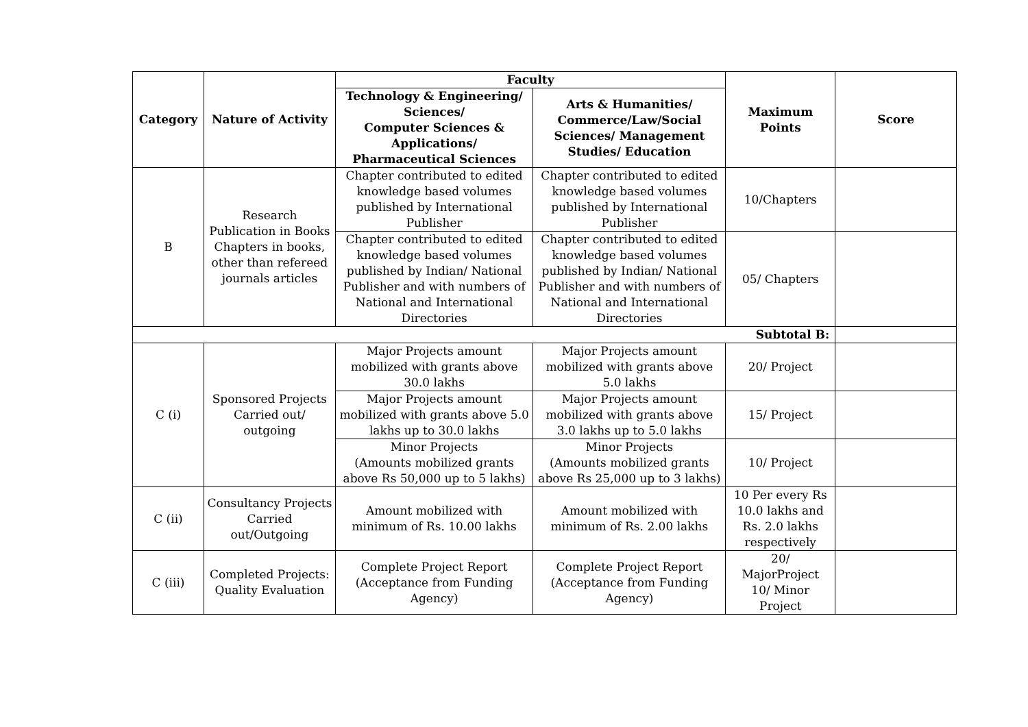| Category | Nature of Activity | Faculty | | Maximum Points | Score |
| --- | --- | --- | --- | --- | --- |
| | | Technology & Engineering/ Sciences/ Computer Sciences & Applications/ Pharmaceutical Sciences | Arts & Humanities/ Commerce/Law/Social Sciences/ Management Studies/ Education | | |
| B | Research Publication in Books Chapters in books, other than refereed journals articles | Chapter contributed to edited knowledge based volumes published by International Publisher | Chapter contributed to edited knowledge based volumes published by International Publisher | 10/Chapters | |
| | | Chapter contributed to edited knowledge based volumes published by Indian/ National Publisher and with numbers of National and International Directories | Chapter contributed to edited knowledge based volumes published by Indian/ National Publisher and with numbers of National and International Directories | 05/ Chapters | |
| Subtotal B: | | | | | |
| C (i) | Sponsored Projects Carried out/ outgoing | Major Projects amount mobilized with grants above 30.0 lakhs | Major Projects amount mobilized with grants above 5.0 lakhs | 20/ Project | |
| | | Major Projects amount mobilized with grants above 5.0 lakhs up to 30.0 lakhs | Major Projects amount mobilized with grants above 3.0 lakhs up to 5.0 lakhs | 15/ Project | |
| | | Minor Projects (Amounts mobilized grants above Rs 50,000 up to 5 lakhs) | Minor Projects (Amounts mobilized grants above Rs 25,000 up to 3 lakhs) | 10/ Project | |
| C (ii) | Consultancy Projects Carried out/Outgoing | Amount mobilized with minimum of Rs. 10.00 lakhs | Amount mobilized with minimum of Rs. 2.00 lakhs | 10 Per every Rs 10.0 lakhs and Rs. 2.0 lakhs respectively | |
| C (iii) | Completed Projects: Quality Evaluation | Complete Project Report (Acceptance from Funding Agency) | Complete Project Report (Acceptance from Funding Agency) | 20/ MajorProject 10/ Minor Project | |